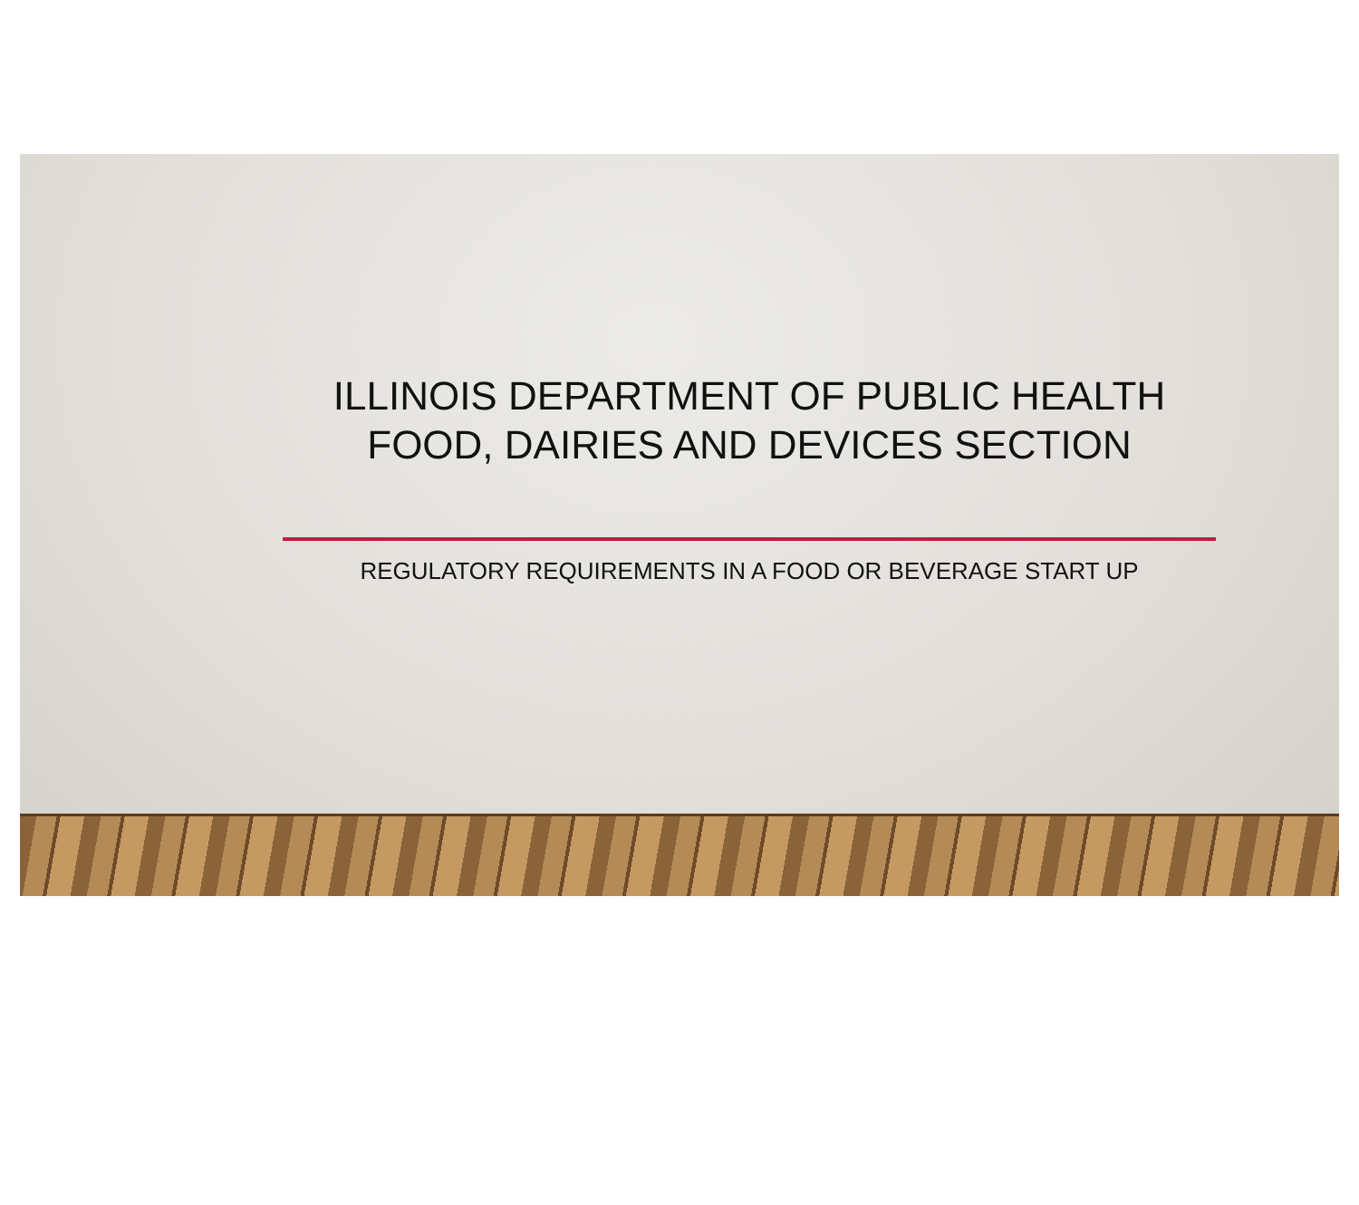ILLINOIS DEPARTMENT OF PUBLIC HEALTH
FOOD, DAIRIES AND DEVICES SECTION
REGULATORY REQUIREMENTS IN A FOOD OR BEVERAGE START UP